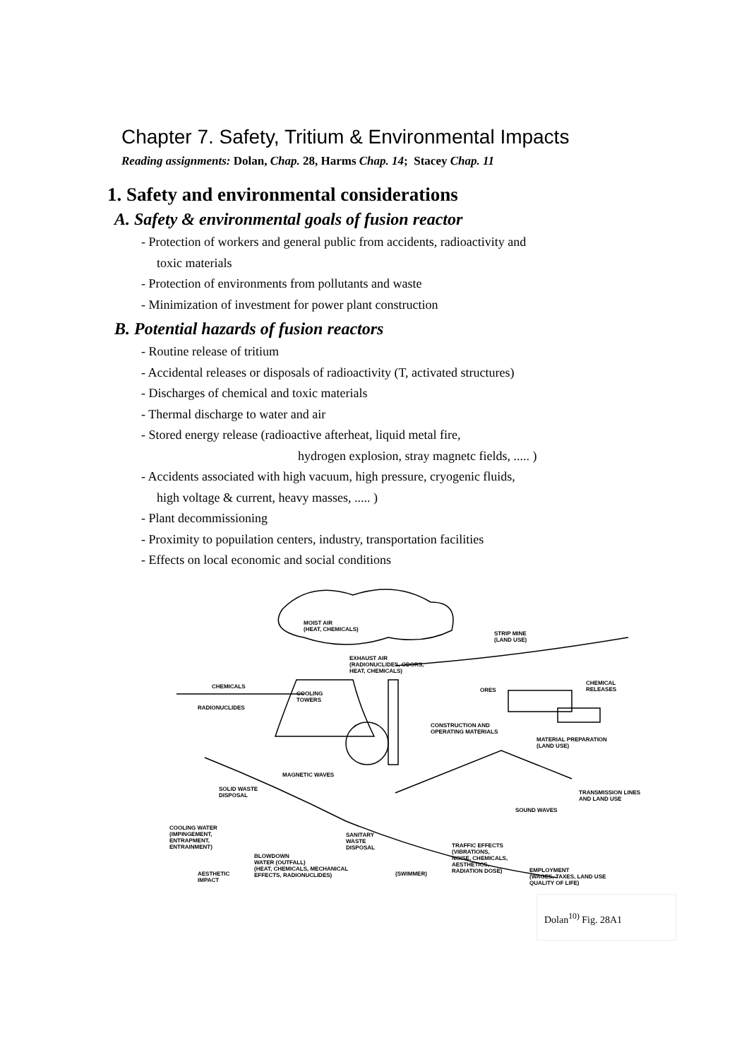Chapter 7. Safety, Tritium & Environmental Impacts
Reading assignments: Dolan, Chap. 28, Harms Chap. 14; Stacey Chap. 11
1. Safety and environmental considerations
A. Safety & environmental goals of fusion reactor
- Protection of workers and general public from accidents, radioactivity and
toxic materials
- Protection of environments from pollutants and waste
- Minimization of investment for power plant construction
B. Potential hazards of fusion reactors
- Routine release of tritium
- Accidental releases or disposals of radioactivity (T, activated structures)
- Discharges of chemical and toxic materials
- Thermal discharge to water and air
- Stored energy release (radioactive afterheat, liquid metal fire,
hydrogen explosion, stray magnetc fields, ..... )
- Accidents associated with high vacuum, high pressure, cryogenic fluids,
high voltage & current, heavy masses, ..... )
- Plant decommissioning
- Proximity to popuilation centers, industry, transportation facilities
- Effects on local economic and social conditions
MOIST AIR
(HEAT, CHEMICALS)
STRIP MINE
(LAND USE)
EXHAUST AIR
(RADIONUCLIDES, ODORS,
HEAT, CHEMICALS)
CHEMICALS
COOLING
TOWERS
ORES
CHEMICAL
RELEASES
RADIONUCLIDES
CONSTRUCTION AND
OPERATING MATERIALS
MATERIAL PREPARATION
(LAND USE)
MAGNETIC WAVES
SOLID WASTE
DISPOSAL TRANSMISSION LINES
AND LAND USE
SOUND WAVES
COOLING WATER
(IMPINGEMENT,
ENTRAPMENT,
ENTRAINMENT)
SANITARY
WASTE
DISPOSAL TRAFFIC EFFECTS
(VIBRATIONS,
NOISE, CHEMICALS,
AESTHETICS,
RADIATION DOSE)
BLOWDOWN
WATER (OUTFALL)
(HEAT, CHEMICALS, MECHANICAL
EFFECTS, RADIONUCLIDES)
EMPLOYMENT
(WAGES, TAXES, LAND USE
QUALITY OF LIFE)
AESTHETIC
IMPACT
(SWIMMER)
Dolan<sup>10)</sup> Fig. 28A1